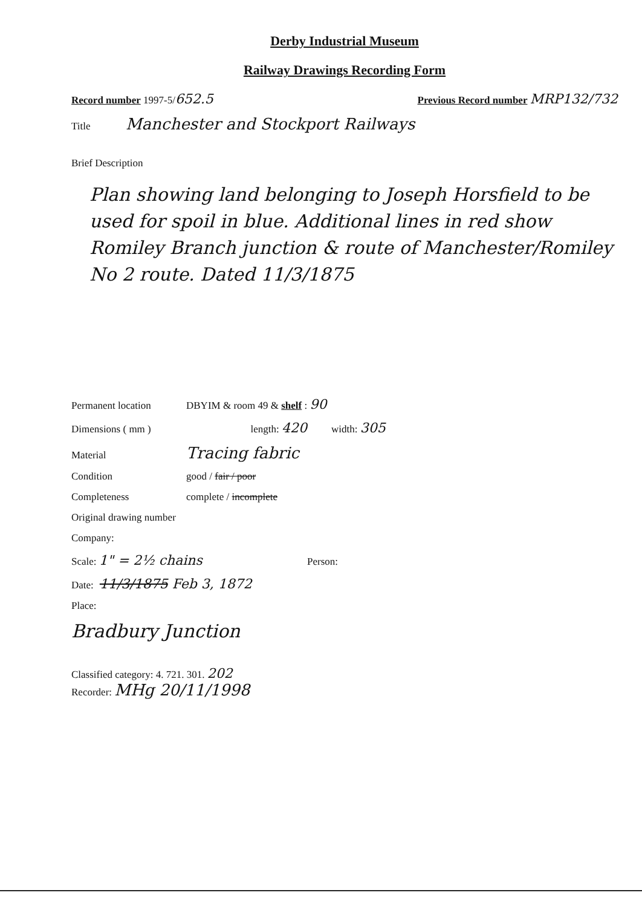Derby Industrial Museum
Railway Drawings Recording Form
Record number 1997-5/652.5 Previous Record number MRP132/732
Title Manchester and Stockport Railways
Brief Description
Plan showing land belonging to Joseph Horsfield to be used for spoil in blue. Additional lines in red show Romiley Branch junction & route of Manchester/Romiley No 2 route. Dated 11/3/1875
Permanent location DBYIM & room 49 & shelf : 90
Dimensions ( mm ) length: 420 width: 305
Material Tracing fabric
Condition good / fair / poor
Completeness complete / incomplete
Original drawing number
Company:
Scale: 1" = 2½ chains Person:
Date: 11/3/1875 Feb 3, 1872
Place:
Bradbury Junction
Classified category: 4. 721. 301. 202
Recorder: MHg 20/11/1998